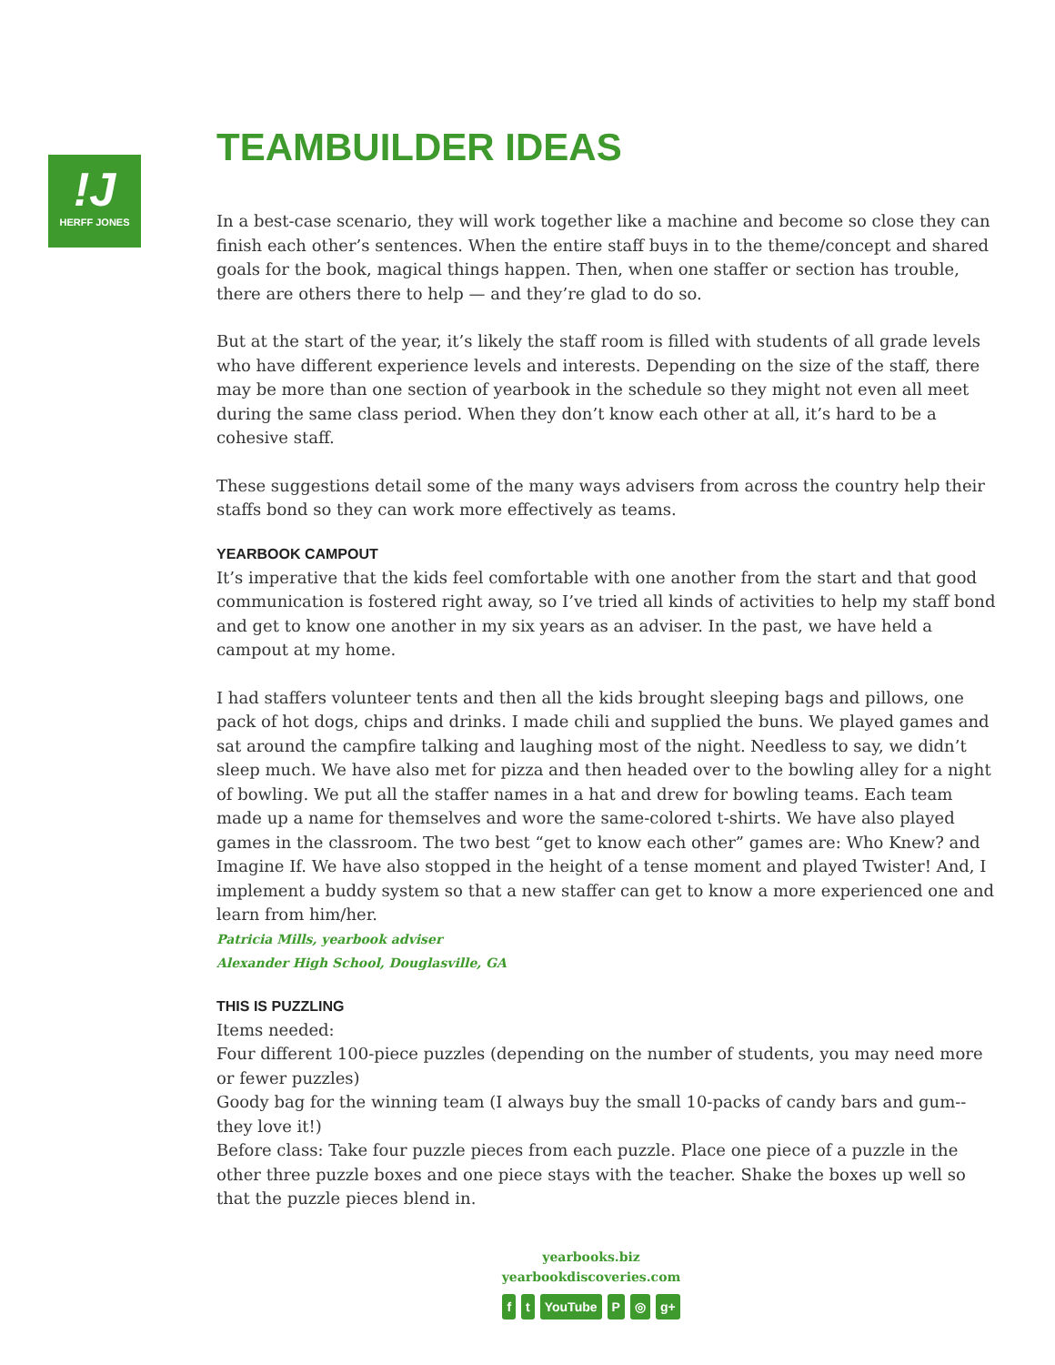!J
HERFF JONES
TEAMBUILDER IDEAS
In a best-case scenario, they will work together like a machine and become so close they can finish each other’s sentences. When the entire staff buys in to the theme/concept and shared goals for the book, magical things happen. Then, when one staffer or section has trouble, there are others there to help — and they’re glad to do so.
But at the start of the year, it’s likely the staff room is filled with students of all grade levels who have different experience levels and interests. Depending on the size of the staff, there may be more than one section of yearbook in the schedule so they might not even all meet during the same class period. When they don’t know each other at all, it’s hard to be a cohesive staff.
These suggestions detail some of the many ways advisers from across the country help their staffs bond so they can work more effectively as teams.
YEARBOOK CAMPOUT
It’s imperative that the kids feel comfortable with one another from the start and that good communication is fostered right away, so I’ve tried all kinds of activities to help my staff bond and get to know one another in my six years as an adviser. In the past, we have held a campout at my home.
I had staffers volunteer tents and then all the kids brought sleeping bags and pillows, one pack of hot dogs, chips and drinks. I made chili and supplied the buns. We played games and sat around the campfire talking and laughing most of the night. Needless to say, we didn’t sleep much. We have also met for pizza and then headed over to the bowling alley for a night of bowling. We put all the staffer names in a hat and drew for bowling teams. Each team made up a name for themselves and wore the same-colored t-shirts. We have also played games in the classroom. The two best “get to know each other” games are: Who Knew? and Imagine If. We have also stopped in the height of a tense moment and played Twister! And, I implement a buddy system so that a new staffer can get to know a more experienced one and learn from him/her.
Patricia Mills, yearbook adviser
Alexander High School, Douglasville, GA
THIS IS PUZZLING
Items needed:
Four different 100-piece puzzles (depending on the number of students, you may need more or fewer puzzles)
Goody bag for the winning team (I always buy the small 10-packs of candy bars and gum--they love it!)
Before class: Take four puzzle pieces from each puzzle. Place one piece of a puzzle in the other three puzzle boxes and one piece stays with the teacher. Shake the boxes up well so that the puzzle pieces blend in.
yearbooks.biz
yearbookdiscoveries.com
ft YouTube P ◎ g+